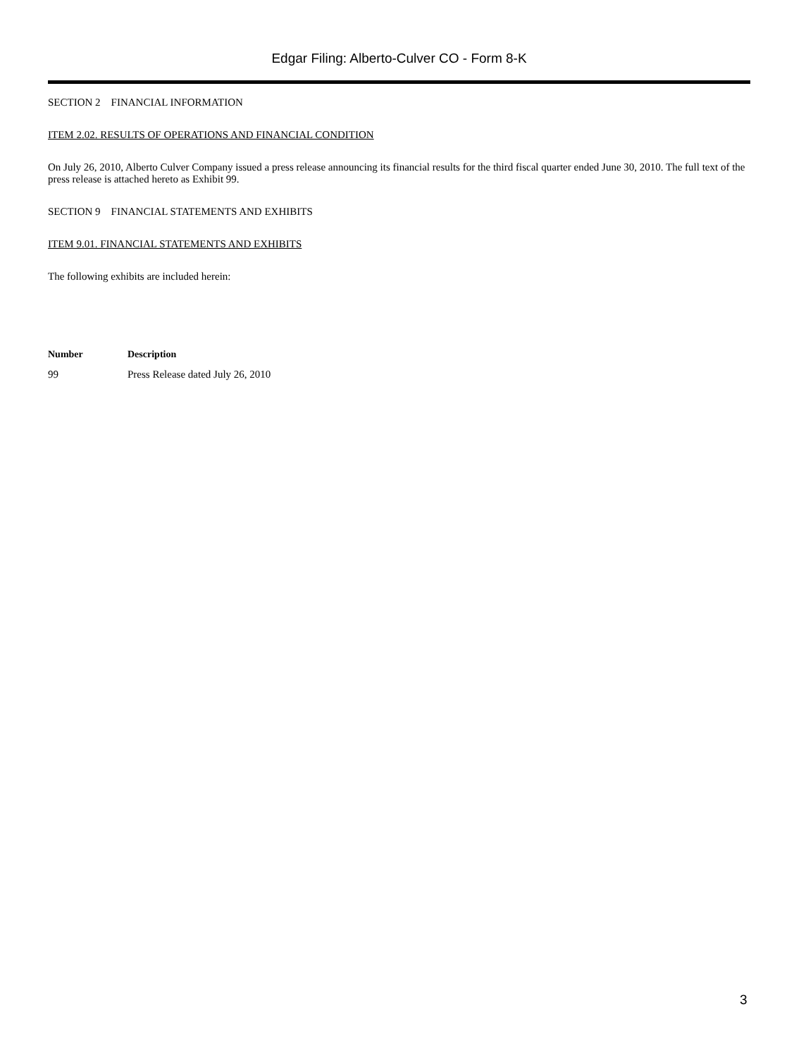Edgar Filing: Alberto-Culver CO - Form 8-K
SECTION 2 FINANCIAL INFORMATION
ITEM 2.02. RESULTS OF OPERATIONS AND FINANCIAL CONDITION
On July 26, 2010, Alberto Culver Company issued a press release announcing its financial results for the third fiscal quarter ended June 30, 2010. The full text of the press release is attached hereto as Exhibit 99.
SECTION 9 FINANCIAL STATEMENTS AND EXHIBITS
ITEM 9.01. FINANCIAL STATEMENTS AND EXHIBITS
The following exhibits are included herein:
| Number | Description |
| --- | --- |
| 99 | Press Release dated July 26, 2010 |
3